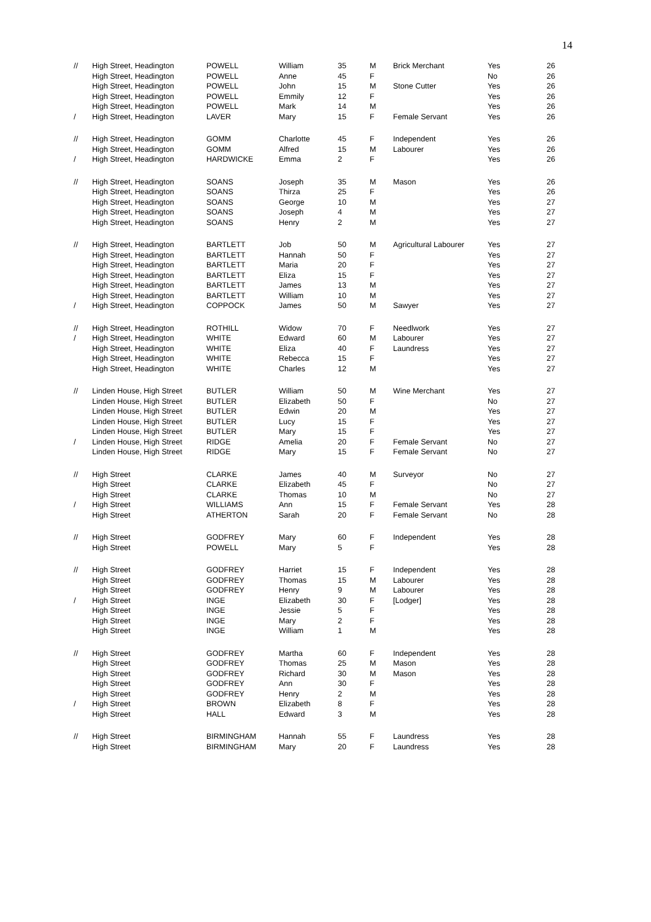14
| // | High Street, Headington | POWELL | William | 35 | M | Brick Merchant | Yes | 26 |
| | High Street, Headington | POWELL | Anne | 45 | F | | No | 26 |
| | High Street, Headington | POWELL | John | 15 | M | Stone Cutter | Yes | 26 |
| | High Street, Headington | POWELL | Emmily | 12 | F | | Yes | 26 |
| | High Street, Headington | POWELL | Mark | 14 | M | | Yes | 26 |
| / | High Street, Headington | LAVER | Mary | 15 | F | Female Servant | Yes | 26 |
| // | High Street, Headington | GOMM | Charlotte | 45 | F | Independent | Yes | 26 |
| | High Street, Headington | GOMM | Alfred | 15 | M | Labourer | Yes | 26 |
| / | High Street, Headington | HARDWICKE | Emma | 2 | F | | Yes | 26 |
| // | High Street, Headington | SOANS | Joseph | 35 | M | Mason | Yes | 26 |
| | High Street, Headington | SOANS | Thirza | 25 | F | | Yes | 26 |
| | High Street, Headington | SOANS | George | 10 | M | | Yes | 27 |
| | High Street, Headington | SOANS | Joseph | 4 | M | | Yes | 27 |
| | High Street, Headington | SOANS | Henry | 2 | M | | Yes | 27 |
| // | High Street, Headington | BARTLETT | Job | 50 | M | Agricultural Labourer | Yes | 27 |
| | High Street, Headington | BARTLETT | Hannah | 50 | F | | Yes | 27 |
| | High Street, Headington | BARTLETT | Maria | 20 | F | | Yes | 27 |
| | High Street, Headington | BARTLETT | Eliza | 15 | F | | Yes | 27 |
| | High Street, Headington | BARTLETT | James | 13 | M | | Yes | 27 |
| | High Street, Headington | BARTLETT | William | 10 | M | | Yes | 27 |
| / | High Street, Headington | COPPOCK | James | 50 | M | Sawyer | Yes | 27 |
| // | High Street, Headington | ROTHILL | Widow | 70 | F | Needlwork | Yes | 27 |
| / | High Street, Headington | WHITE | Edward | 60 | M | Labourer | Yes | 27 |
| | High Street, Headington | WHITE | Eliza | 40 | F | Laundress | Yes | 27 |
| | High Street, Headington | WHITE | Rebecca | 15 | F | | Yes | 27 |
| | High Street, Headington | WHITE | Charles | 12 | M | | Yes | 27 |
| // | Linden House, High Street | BUTLER | William | 50 | M | Wine Merchant | Yes | 27 |
| | Linden House, High Street | BUTLER | Elizabeth | 50 | F | | No | 27 |
| | Linden House, High Street | BUTLER | Edwin | 20 | M | | Yes | 27 |
| | Linden House, High Street | BUTLER | Lucy | 15 | F | | Yes | 27 |
| | Linden House, High Street | BUTLER | Mary | 15 | F | | Yes | 27 |
| / | Linden House, High Street | RIDGE | Amelia | 20 | F | Female Servant | No | 27 |
| | Linden House, High Street | RIDGE | Mary | 15 | F | Female Servant | No | 27 |
| // | High Street | CLARKE | James | 40 | M | Surveyor | No | 27 |
| | High Street | CLARKE | Elizabeth | 45 | F | | No | 27 |
| | High Street | CLARKE | Thomas | 10 | M | | No | 27 |
| / | High Street | WILLIAMS | Ann | 15 | F | Female Servant | Yes | 28 |
| | High Street | ATHERTON | Sarah | 20 | F | Female Servant | No | 28 |
| // | High Street | GODFREY | Mary | 60 | F | Independent | Yes | 28 |
| | High Street | POWELL | Mary | 5 | F | | Yes | 28 |
| // | High Street | GODFREY | Harriet | 15 | F | Independent | Yes | 28 |
| | High Street | GODFREY | Thomas | 15 | M | Labourer | Yes | 28 |
| | High Street | GODFREY | Henry | 9 | M | Labourer | Yes | 28 |
| / | High Street | INGE | Elizabeth | 30 | F | [Lodger] | Yes | 28 |
| | High Street | INGE | Jessie | 5 | F | | Yes | 28 |
| | High Street | INGE | Mary | 2 | F | | Yes | 28 |
| | High Street | INGE | William | 1 | M | | Yes | 28 |
| // | High Street | GODFREY | Martha | 60 | F | Independent | Yes | 28 |
| | High Street | GODFREY | Thomas | 25 | M | Mason | Yes | 28 |
| | High Street | GODFREY | Richard | 30 | M | Mason | Yes | 28 |
| | High Street | GODFREY | Ann | 30 | F | | Yes | 28 |
| | High Street | GODFREY | Henry | 2 | M | | Yes | 28 |
| / | High Street | BROWN | Elizabeth | 8 | F | | Yes | 28 |
| | High Street | HALL | Edward | 3 | M | | Yes | 28 |
| // | High Street | BIRMINGHAM | Hannah | 55 | F | Laundress | Yes | 28 |
| | High Street | BIRMINGHAM | Mary | 20 | F | Laundress | Yes | 28 |